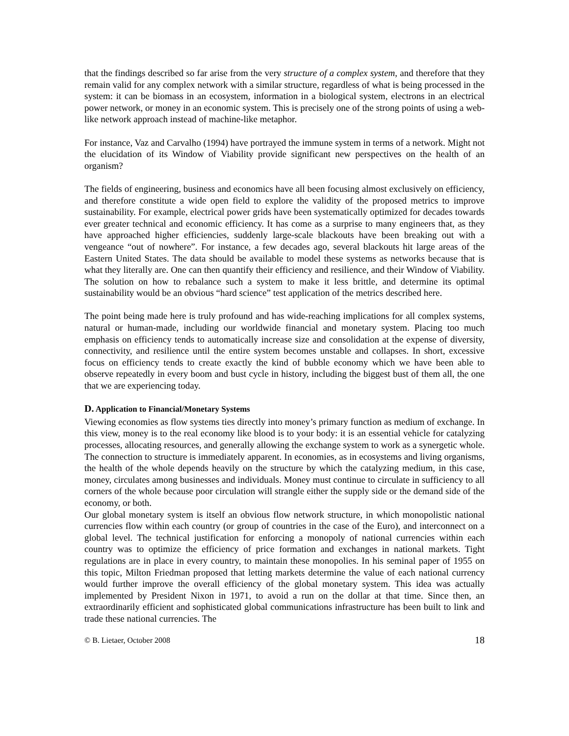that the findings described so far arise from the very structure of a complex system, and therefore that they remain valid for any complex network with a similar structure, regardless of what is being processed in the system: it can be biomass in an ecosystem, information in a biological system, electrons in an electrical power network, or money in an economic system. This is precisely one of the strong points of using a web-like network approach instead of machine-like metaphor.
For instance, Vaz and Carvalho (1994) have portrayed the immune system in terms of a network. Might not the elucidation of its Window of Viability provide significant new perspectives on the health of an organism?
The fields of engineering, business and economics have all been focusing almost exclusively on efficiency, and therefore constitute a wide open field to explore the validity of the proposed metrics to improve sustainability. For example, electrical power grids have been systematically optimized for decades towards ever greater technical and economic efficiency. It has come as a surprise to many engineers that, as they have approached higher efficiencies, suddenly large-scale blackouts have been breaking out with a vengeance “out of nowhere”. For instance, a few decades ago, several blackouts hit large areas of the Eastern United States. The data should be available to model these systems as networks because that is what they literally are. One can then quantify their efficiency and resilience, and their Window of Viability. The solution on how to rebalance such a system to make it less brittle, and determine its optimal sustainability would be an obvious “hard science” test application of the metrics described here.
The point being made here is truly profound and has wide-reaching implications for all complex systems, natural or human-made, including our worldwide financial and monetary system. Placing too much emphasis on efficiency tends to automatically increase size and consolidation at the expense of diversity, connectivity, and resilience until the entire system becomes unstable and collapses. In short, excessive focus on efficiency tends to create exactly the kind of bubble economy which we have been able to observe repeatedly in every boom and bust cycle in history, including the biggest bust of them all, the one that we are experiencing today.
D. Application to Financial/Monetary Systems
Viewing economies as flow systems ties directly into money’s primary function as medium of exchange. In this view, money is to the real economy like blood is to your body: it is an essential vehicle for catalyzing processes, allocating resources, and generally allowing the exchange system to work as a synergetic whole. The connection to structure is immediately apparent. In economies, as in ecosystems and living organisms, the health of the whole depends heavily on the structure by which the catalyzing medium, in this case, money, circulates among businesses and individuals. Money must continue to circulate in sufficiency to all corners of the whole because poor circulation will strangle either the supply side or the demand side of the economy, or both.
Our global monetary system is itself an obvious flow network structure, in which monopolistic national currencies flow within each country (or group of countries in the case of the Euro), and interconnect on a global level. The technical justification for enforcing a monopoly of national currencies within each country was to optimize the efficiency of price formation and exchanges in national markets. Tight regulations are in place in every country, to maintain these monopolies. In his seminal paper of 1955 on this topic, Milton Friedman proposed that letting markets determine the value of each national currency would further improve the overall efficiency of the global monetary system. This idea was actually implemented by President Nixon in 1971, to avoid a run on the dollar at that time. Since then, an extraordinarily efficient and sophisticated global communications infrastructure has been built to link and trade these national currencies. The
© B. Lietaer, October 2008 18